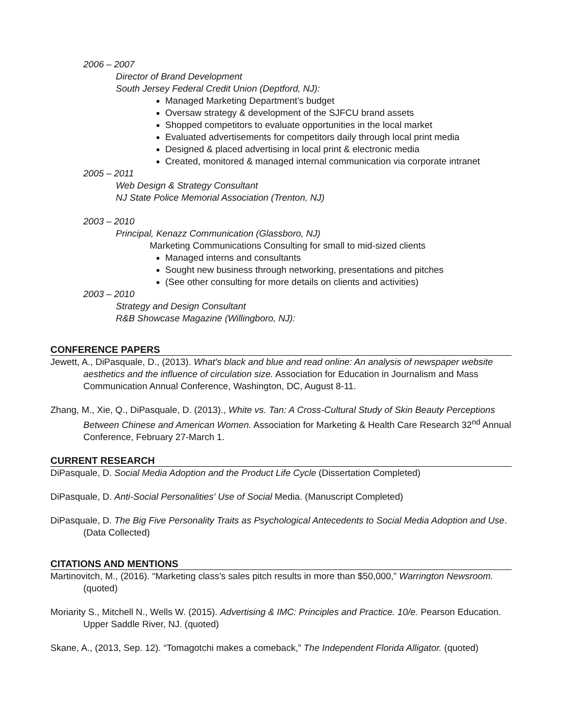2006 – 2007
Director of Brand Development
South Jersey Federal Credit Union (Deptford, NJ):
Managed Marketing Department’s budget
Oversaw strategy & development of the SJFCU brand assets
Shopped competitors to evaluate opportunities in the local market
Evaluated advertisements for competitors daily through local print media
Designed & placed advertising in local print & electronic media
Created, monitored & managed internal communication via corporate intranet
2005 – 2011
Web Design & Strategy Consultant
NJ State Police Memorial Association (Trenton, NJ)
2003 – 2010
Principal, Kenazz Communication (Glassboro, NJ)
Marketing Communications Consulting for small to mid-sized clients
Managed interns and consultants
Sought new business through networking, presentations and pitches
(See other consulting for more details on clients and activities)
2003 – 2010
Strategy and Design Consultant
R&B Showcase Magazine (Willingboro, NJ):
CONFERENCE PAPERS
Jewett, A., DiPasquale, D., (2013). What's black and blue and read online: An analysis of newspaper website aesthetics and the influence of circulation size. Association for Education in Journalism and Mass Communication Annual Conference, Washington, DC, August 8-11.
Zhang, M., Xie, Q., DiPasquale, D. (2013)., White vs. Tan: A Cross-Cultural Study of Skin Beauty Perceptions Between Chinese and American Women. Association for Marketing & Health Care Research 32<sup>nd</sup> Annual Conference, February 27-March 1.
CURRENT RESEARCH
DiPasquale, D. Social Media Adoption and the Product Life Cycle (Dissertation Completed)
DiPasquale, D. Anti-Social Personalities' Use of Social Media. (Manuscript Completed)
DiPasquale, D. The Big Five Personality Traits as Psychological Antecedents to Social Media Adoption and Use. (Data Collected)
CITATIONS AND MENTIONS
Martinovitch, M., (2016). “Marketing class’s sales pitch results in more than $50,000,” Warrington Newsroom. (quoted)
Moriarity S., Mitchell N., Wells W. (2015). Advertising & IMC: Principles and Practice. 10/e. Pearson Education. Upper Saddle River, NJ. (quoted)
Skane, A., (2013, Sep. 12). “Tomagotchi makes a comeback,” The Independent Florida Alligator. (quoted)